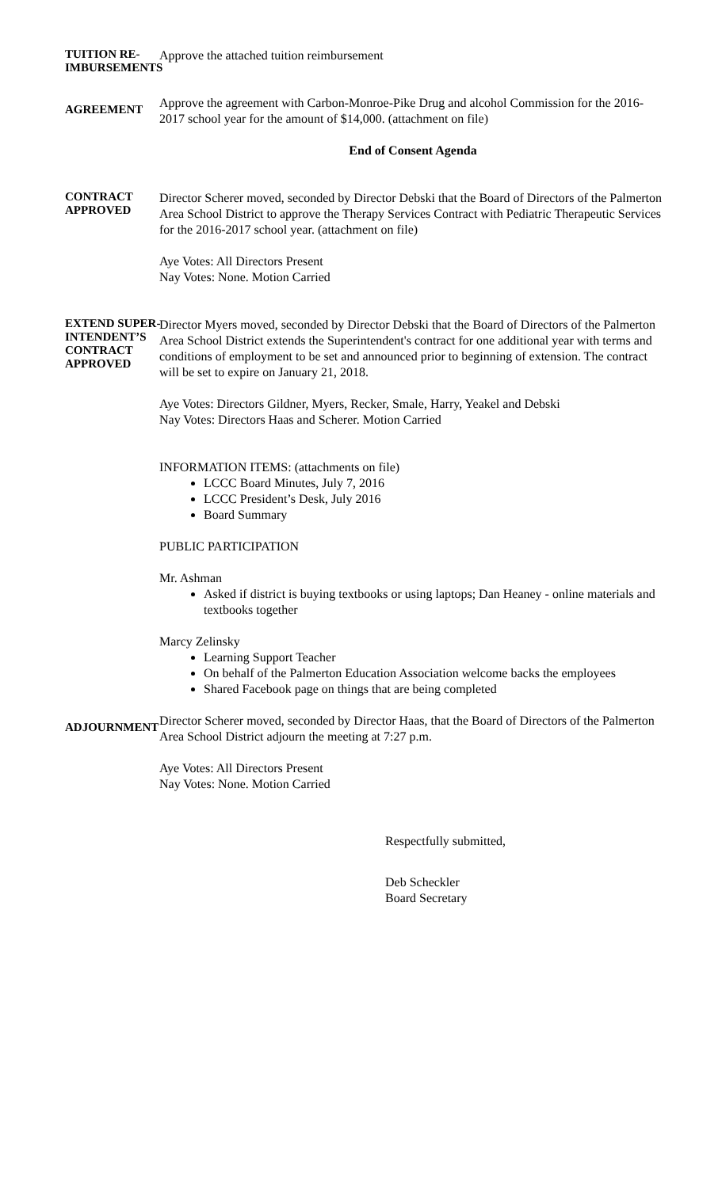TUITION RE-
IMBURSEMENTS
Approve the attached tuition reimbursement
AGREEMENT
Approve the agreement with Carbon-Monroe-Pike Drug and alcohol Commission for the 2016-2017 school year for the amount of $14,000. (attachment on file)
End of Consent Agenda
CONTRACT
APPROVED
Director Scherer moved, seconded by Director Debski that the Board of Directors of the Palmerton Area School District to approve the Therapy Services Contract with Pediatric Therapeutic Services for the 2016-2017 school year. (attachment on file)
Aye Votes: All Directors Present
Nay Votes: None. Motion Carried
EXTEND SUPER-
INTENDENT’S
CONTRACT
APPROVED
Director Myers moved, seconded by Director Debski that the Board of Directors of the Palmerton Area School District extends the Superintendent's contract for one additional year with terms and conditions of employment to be set and announced prior to beginning of extension. The contract will be set to expire on January 21, 2018.
Aye Votes: Directors Gildner, Myers, Recker, Smale, Harry, Yeakel and Debski
Nay Votes: Directors Haas and Scherer. Motion Carried
INFORMATION ITEMS: (attachments on file)
LCCC Board Minutes, July 7, 2016
LCCC President’s Desk, July 2016
Board Summary
PUBLIC PARTICIPATION
Mr. Ashman
Asked if district is buying textbooks or using laptops; Dan Heaney - online materials and textbooks together
Marcy Zelinsky
Learning Support Teacher
On behalf of the Palmerton Education Association welcome backs the employees
Shared Facebook page on things that are being completed
ADJOURNMENT
Director Scherer moved, seconded by Director Haas, that the Board of Directors of the Palmerton Area School District adjourn the meeting at 7:27 p.m.
Aye Votes: All Directors Present
Nay Votes: None. Motion Carried
Respectfully submitted,
Deb Scheckler
Board Secretary